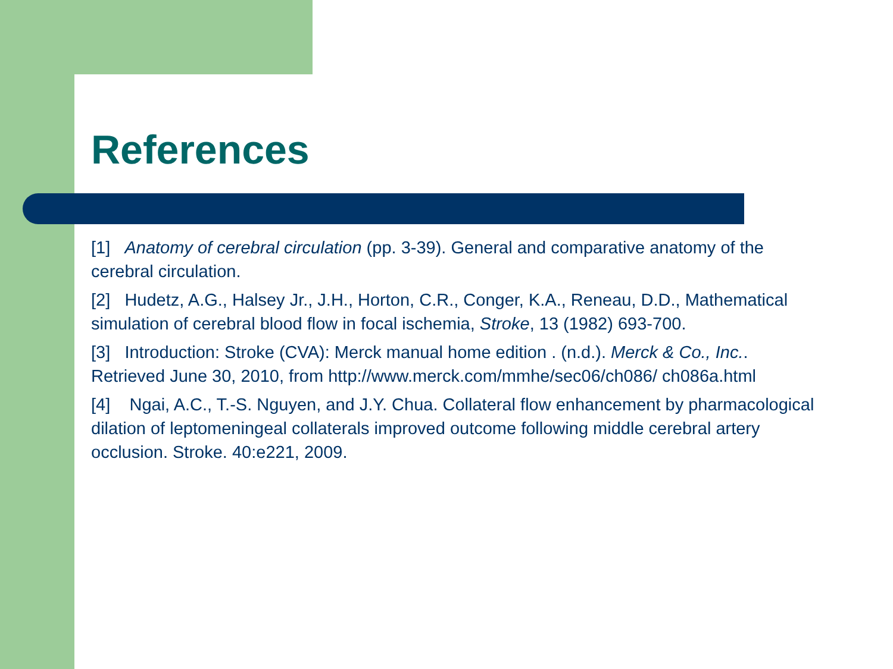References
[1] Anatomy of cerebral circulation (pp. 3-39). General and comparative anatomy of the cerebral circulation.
[2] Hudetz, A.G., Halsey Jr., J.H., Horton, C.R., Conger, K.A., Reneau, D.D., Mathematical simulation of cerebral blood flow in focal ischemia, Stroke, 13 (1982) 693-700.
[3] Introduction: Stroke (CVA): Merck manual home edition . (n.d.). Merck & Co., Inc.. Retrieved June 30, 2010, from http://www.merck.com/mmhe/sec06/ch086/ ch086a.html
[4] Ngai, A.C., T.-S. Nguyen, and J.Y. Chua. Collateral flow enhancement by pharmacological dilation of leptomeningeal collaterals improved outcome following middle cerebral artery occlusion. Stroke. 40:e221, 2009.